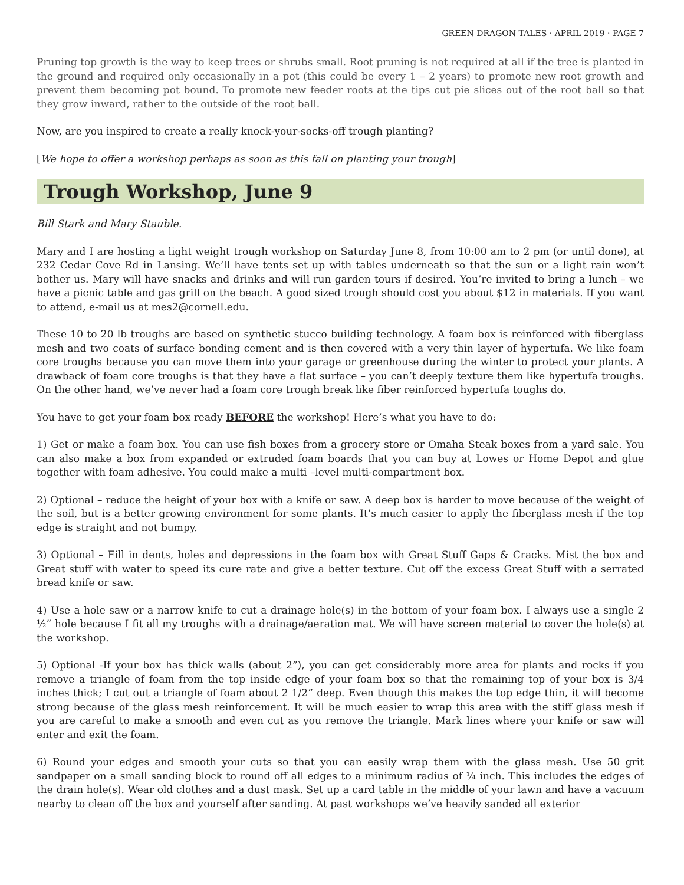GREEN DRAGON TALES · APRIL 2019 · PAGE 7
Pruning top growth is the way to keep trees or shrubs small. Root pruning is not required at all if the tree is planted in the ground and required only occasionally in a pot (this could be every 1 – 2 years) to promote new root growth and prevent them becoming pot bound. To promote new feeder roots at the tips cut pie slices out of the root ball so that they grow inward, rather to the outside of the root ball.
Now, are you inspired to create a really knock-your-socks-off trough planting?
[We hope to offer a workshop perhaps as soon as this fall on planting your trough]
Trough Workshop, June 9
Bill Stark and Mary Stauble.
Mary and I are hosting a light weight trough workshop on Saturday June 8, from 10:00 am to 2 pm (or until done), at 232 Cedar Cove Rd in Lansing. We’ll have tents set up with tables underneath so that the sun or a light rain won’t bother us. Mary will have snacks and drinks and will run garden tours if desired. You’re invited to bring a lunch – we have a picnic table and gas grill on the beach. A good sized trough should cost you about $12 in materials. If you want to attend, e-mail us at mes2@cornell.edu.
These 10 to 20 lb troughs are based on synthetic stucco building technology. A foam box is reinforced with fiberglass mesh and two coats of surface bonding cement and is then covered with a very thin layer of hypertufa. We like foam core troughs because you can move them into your garage or greenhouse during the winter to protect your plants. A drawback of foam core troughs is that they have a flat surface – you can’t deeply texture them like hypertufa troughs. On the other hand, we’ve never had a foam core trough break like fiber reinforced hypertufa toughs do.
You have to get your foam box ready BEFORE the workshop! Here’s what you have to do:
1) Get or make a foam box. You can use fish boxes from a grocery store or Omaha Steak boxes from a yard sale. You can also make a box from expanded or extruded foam boards that you can buy at Lowes or Home Depot and glue together with foam adhesive. You could make a multi –level multi-compartment box.
2) Optional – reduce the height of your box with a knife or saw. A deep box is harder to move because of the weight of the soil, but is a better growing environment for some plants. It’s much easier to apply the fiberglass mesh if the top edge is straight and not bumpy.
3) Optional – Fill in dents, holes and depressions in the foam box with Great Stuff Gaps & Cracks. Mist the box and Great stuff with water to speed its cure rate and give a better texture. Cut off the excess Great Stuff with a serrated bread knife or saw.
4) Use a hole saw or a narrow knife to cut a drainage hole(s) in the bottom of your foam box. I always use a single 2 ½” hole because I fit all my troughs with a drainage/aeration mat. We will have screen material to cover the hole(s) at the workshop.
5) Optional -If your box has thick walls (about 2”), you can get considerably more area for plants and rocks if you remove a triangle of foam from the top inside edge of your foam box so that the remaining top of your box is 3/4 inches thick; I cut out a triangle of foam about 2 1/2” deep. Even though this makes the top edge thin, it will become strong because of the glass mesh reinforcement. It will be much easier to wrap this area with the stiff glass mesh if you are careful to make a smooth and even cut as you remove the triangle. Mark lines where your knife or saw will enter and exit the foam.
6) Round your edges and smooth your cuts so that you can easily wrap them with the glass mesh. Use 50 grit sandpaper on a small sanding block to round off all edges to a minimum radius of ¼ inch. This includes the edges of the drain hole(s). Wear old clothes and a dust mask. Set up a card table in the middle of your lawn and have a vacuum nearby to clean off the box and yourself after sanding. At past workshops we’ve heavily sanded all exterior